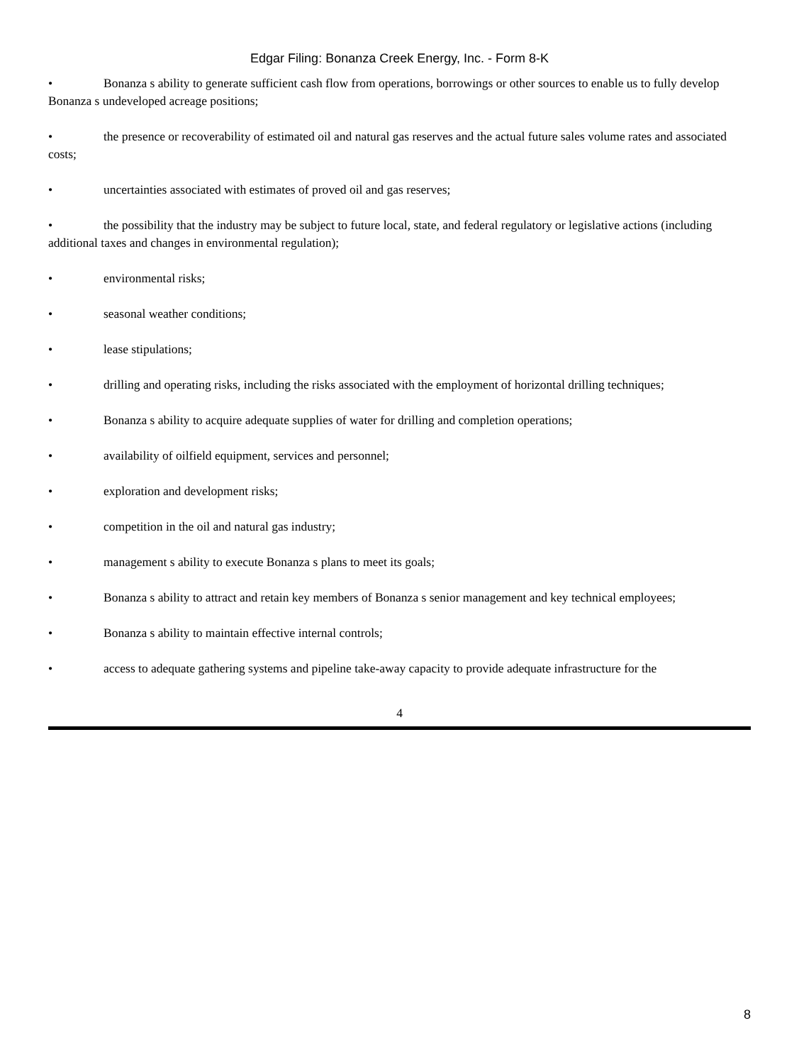Edgar Filing: Bonanza Creek Energy, Inc. - Form 8-K
• Bonanza s ability to generate sufficient cash flow from operations, borrowings or other sources to enable us to fully develop Bonanza s undeveloped acreage positions;
• the presence or recoverability of estimated oil and natural gas reserves and the actual future sales volume rates and associated costs;
• uncertainties associated with estimates of proved oil and gas reserves;
• the possibility that the industry may be subject to future local, state, and federal regulatory or legislative actions (including additional taxes and changes in environmental regulation);
• environmental risks;
• seasonal weather conditions;
• lease stipulations;
• drilling and operating risks, including the risks associated with the employment of horizontal drilling techniques;
• Bonanza s ability to acquire adequate supplies of water for drilling and completion operations;
• availability of oilfield equipment, services and personnel;
• exploration and development risks;
• competition in the oil and natural gas industry;
• management s ability to execute Bonanza s plans to meet its goals;
• Bonanza s ability to attract and retain key members of Bonanza s senior management and key technical employees;
• Bonanza s ability to maintain effective internal controls;
• access to adequate gathering systems and pipeline take-away capacity to provide adequate infrastructure for the
4
8